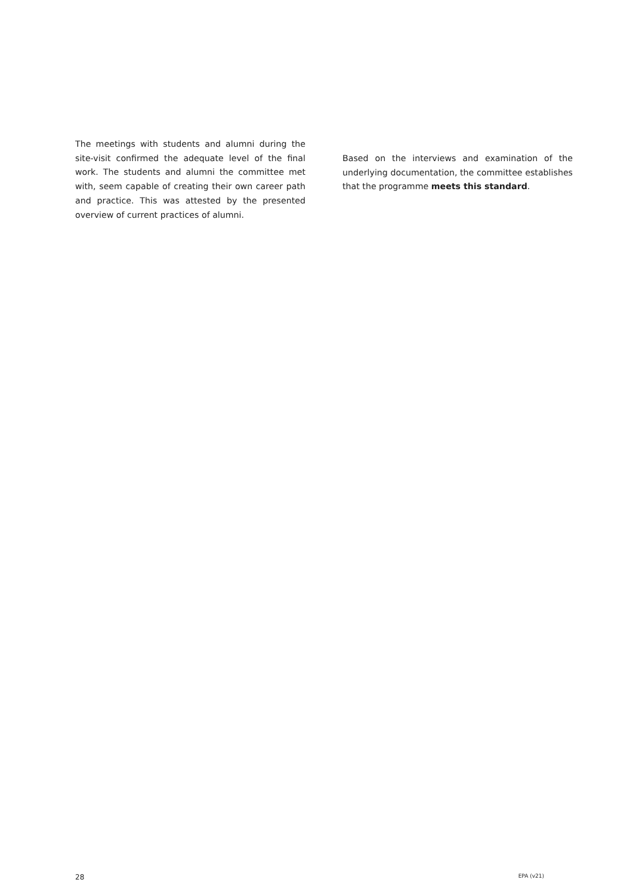The meetings with students and alumni during the site-visit confirmed the adequate level of the final work. The students and alumni the committee met with, seem capable of creating their own career path and practice. This was attested by the presented overview of current practices of alumni.
Based on the interviews and examination of the underlying documentation, the committee establishes that the programme meets this standard.
28 EPA (v21)